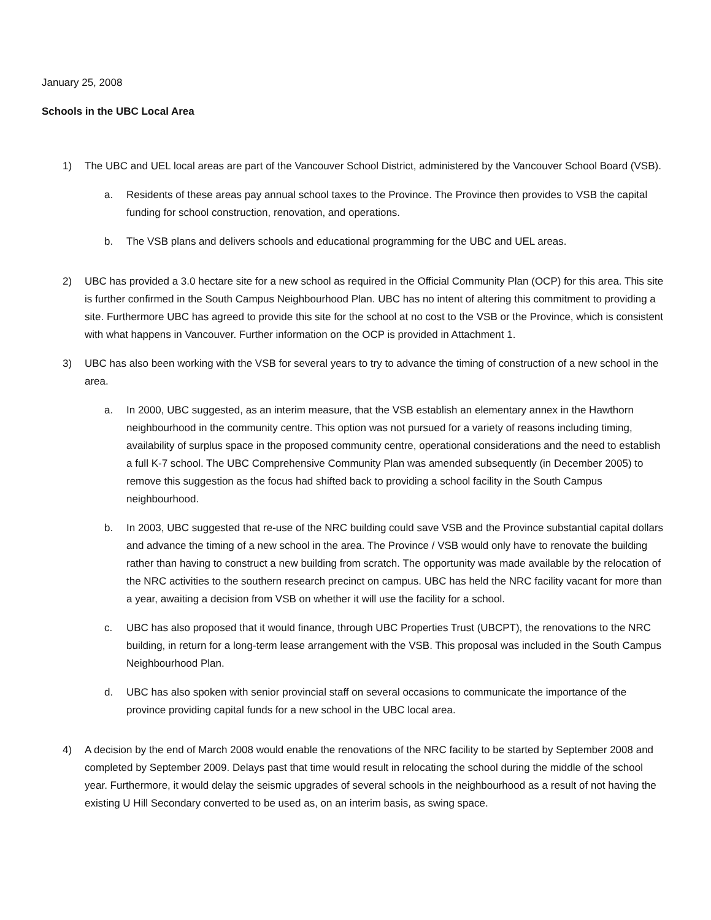January 25, 2008
Schools in the UBC Local Area
1) The UBC and UEL local areas are part of the Vancouver School District, administered by the Vancouver School Board (VSB).
a. Residents of these areas pay annual school taxes to the Province. The Province then provides to VSB the capital funding for school construction, renovation, and operations.
b. The VSB plans and delivers schools and educational programming for the UBC and UEL areas.
2) UBC has provided a 3.0 hectare site for a new school as required in the Official Community Plan (OCP) for this area. This site is further confirmed in the South Campus Neighbourhood Plan. UBC has no intent of altering this commitment to providing a site. Furthermore UBC has agreed to provide this site for the school at no cost to the VSB or the Province, which is consistent with what happens in Vancouver. Further information on the OCP is provided in Attachment 1.
3) UBC has also been working with the VSB for several years to try to advance the timing of construction of a new school in the area.
a. In 2000, UBC suggested, as an interim measure, that the VSB establish an elementary annex in the Hawthorn neighbourhood in the community centre. This option was not pursued for a variety of reasons including timing, availability of surplus space in the proposed community centre, operational considerations and the need to establish a full K-7 school. The UBC Comprehensive Community Plan was amended subsequently (in December 2005) to remove this suggestion as the focus had shifted back to providing a school facility in the South Campus neighbourhood.
b. In 2003, UBC suggested that re-use of the NRC building could save VSB and the Province substantial capital dollars and advance the timing of a new school in the area. The Province / VSB would only have to renovate the building rather than having to construct a new building from scratch. The opportunity was made available by the relocation of the NRC activities to the southern research precinct on campus. UBC has held the NRC facility vacant for more than a year, awaiting a decision from VSB on whether it will use the facility for a school.
c. UBC has also proposed that it would finance, through UBC Properties Trust (UBCPT), the renovations to the NRC building, in return for a long-term lease arrangement with the VSB. This proposal was included in the South Campus Neighbourhood Plan.
d. UBC has also spoken with senior provincial staff on several occasions to communicate the importance of the province providing capital funds for a new school in the UBC local area.
4) A decision by the end of March 2008 would enable the renovations of the NRC facility to be started by September 2008 and completed by September 2009. Delays past that time would result in relocating the school during the middle of the school year. Furthermore, it would delay the seismic upgrades of several schools in the neighbourhood as a result of not having the existing U Hill Secondary converted to be used as, on an interim basis, as swing space.